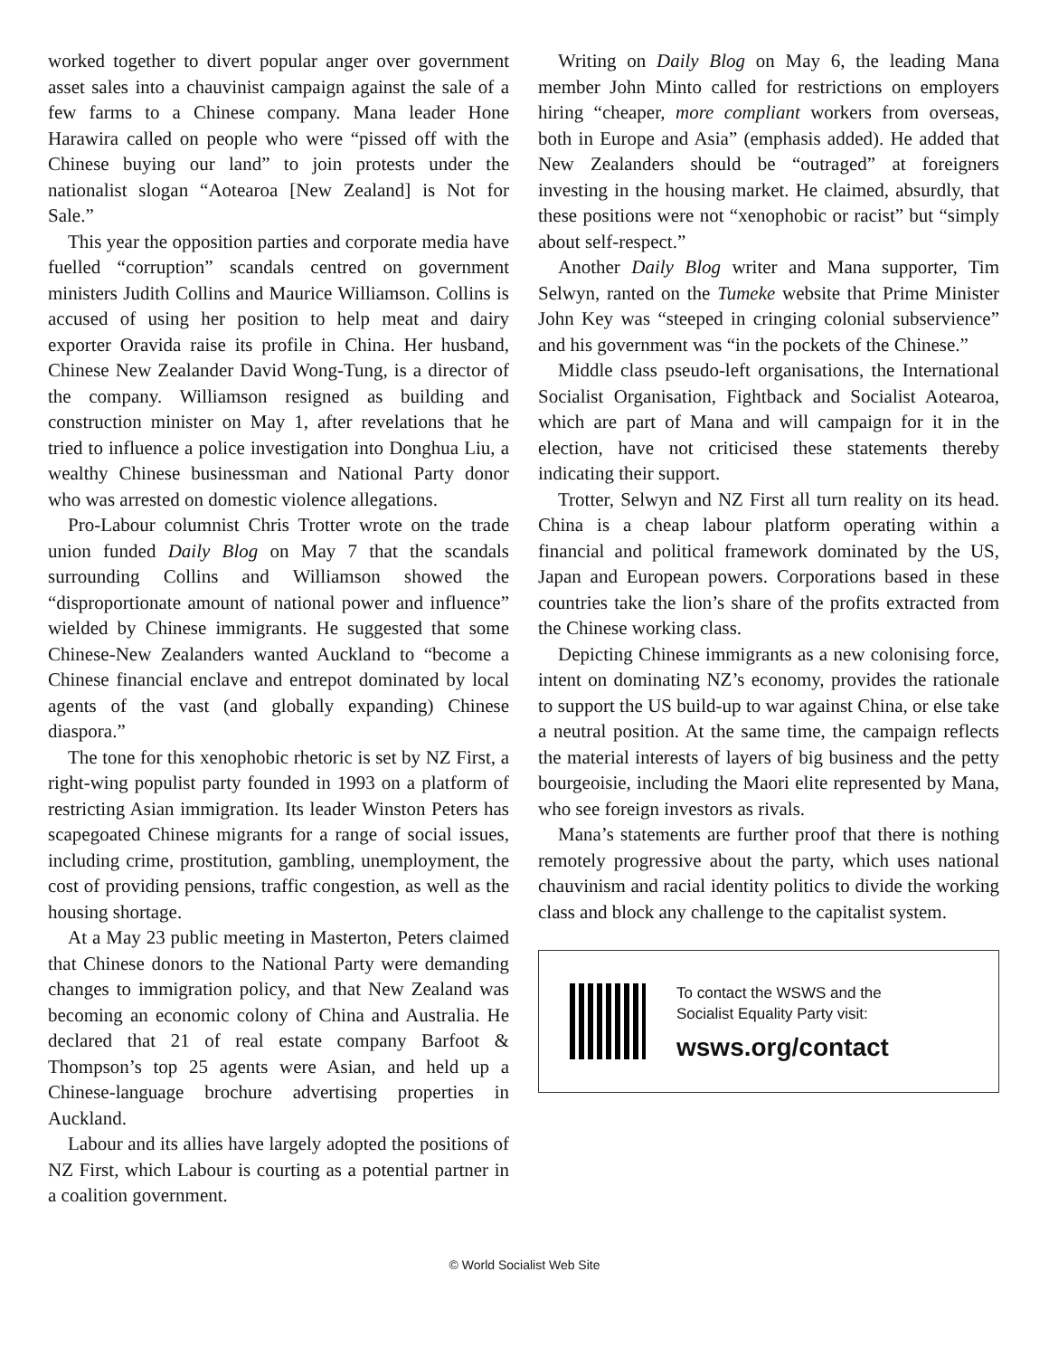worked together to divert popular anger over government asset sales into a chauvinist campaign against the sale of a few farms to a Chinese company. Mana leader Hone Harawira called on people who were “pissed off with the Chinese buying our land” to join protests under the nationalist slogan “Aotearoa [New Zealand] is Not for Sale.”
This year the opposition parties and corporate media have fuelled “corruption” scandals centred on government ministers Judith Collins and Maurice Williamson. Collins is accused of using her position to help meat and dairy exporter Oravida raise its profile in China. Her husband, Chinese New Zealander David Wong-Tung, is a director of the company. Williamson resigned as building and construction minister on May 1, after revelations that he tried to influence a police investigation into Donghua Liu, a wealthy Chinese businessman and National Party donor who was arrested on domestic violence allegations.
Pro-Labour columnist Chris Trotter wrote on the trade union funded Daily Blog on May 7 that the scandals surrounding Collins and Williamson showed the “disproportionate amount of national power and influence” wielded by Chinese immigrants. He suggested that some Chinese-New Zealanders wanted Auckland to “become a Chinese financial enclave and entrepot dominated by local agents of the vast (and globally expanding) Chinese diaspora.”
The tone for this xenophobic rhetoric is set by NZ First, a right-wing populist party founded in 1993 on a platform of restricting Asian immigration. Its leader Winston Peters has scapegoated Chinese migrants for a range of social issues, including crime, prostitution, gambling, unemployment, the cost of providing pensions, traffic congestion, as well as the housing shortage.
At a May 23 public meeting in Masterton, Peters claimed that Chinese donors to the National Party were demanding changes to immigration policy, and that New Zealand was becoming an economic colony of China and Australia. He declared that 21 of real estate company Barfoot & Thompson’s top 25 agents were Asian, and held up a Chinese-language brochure advertising properties in Auckland.
Labour and its allies have largely adopted the positions of NZ First, which Labour is courting as a potential partner in a coalition government.
Writing on Daily Blog on May 6, the leading Mana member John Minto called for restrictions on employers hiring “cheaper, more compliant workers from overseas, both in Europe and Asia” (emphasis added). He added that New Zealanders should be “outraged” at foreigners investing in the housing market. He claimed, absurdly, that these positions were not “xenophobic or racist” but “simply about self-respect.”
Another Daily Blog writer and Mana supporter, Tim Selwyn, ranted on the Tumeke website that Prime Minister John Key was “steeped in cringing colonial subservience” and his government was “in the pockets of the Chinese.”
Middle class pseudo-left organisations, the International Socialist Organisation, Fightback and Socialist Aotearoa, which are part of Mana and will campaign for it in the election, have not criticised these statements thereby indicating their support.
Trotter, Selwyn and NZ First all turn reality on its head. China is a cheap labour platform operating within a financial and political framework dominated by the US, Japan and European powers. Corporations based in these countries take the lion’s share of the profits extracted from the Chinese working class.
Depicting Chinese immigrants as a new colonising force, intent on dominating NZ’s economy, provides the rationale to support the US build-up to war against China, or else take a neutral position. At the same time, the campaign reflects the material interests of layers of big business and the petty bourgeoisie, including the Maori elite represented by Mana, who see foreign investors as rivals.
Mana’s statements are further proof that there is nothing remotely progressive about the party, which uses national chauvinism and racial identity politics to divide the working class and block any challenge to the capitalist system.
To contact the WSWS and the
Socialist Equality Party visit:
wsws.org/contact
© World Socialist Web Site